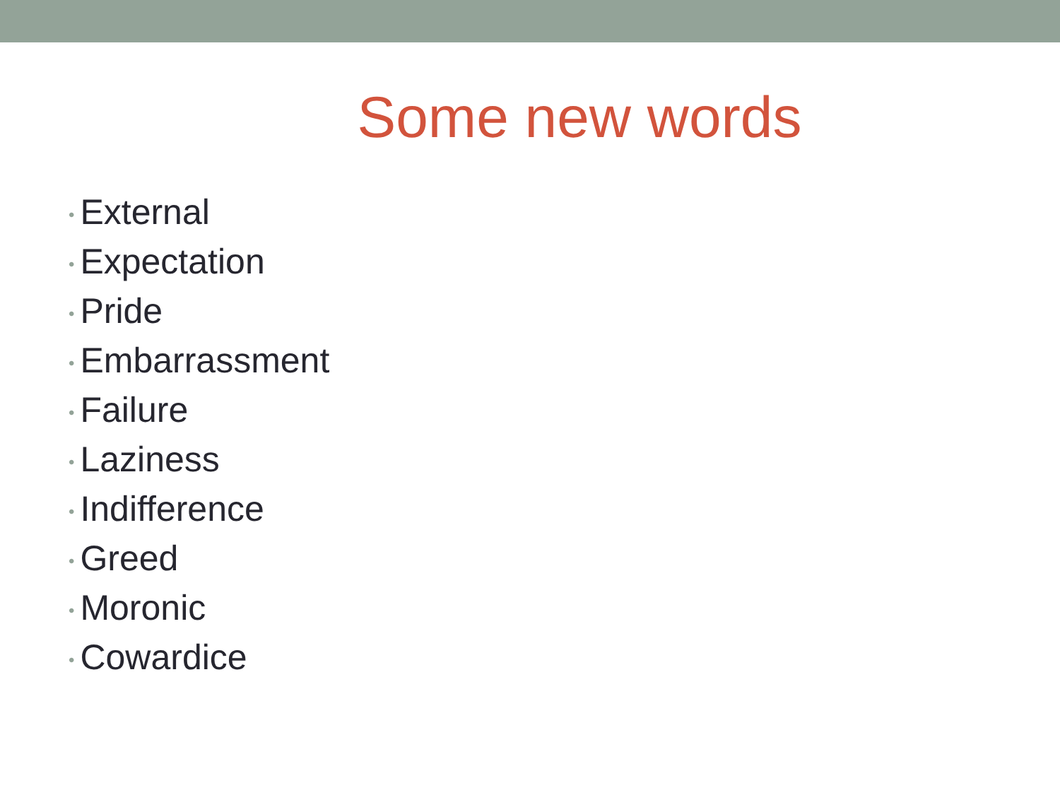Some new words
• External
• Expectation
• Pride
• Embarrassment
• Failure
• Laziness
• Indifference
• Greed
• Moronic
• Cowardice